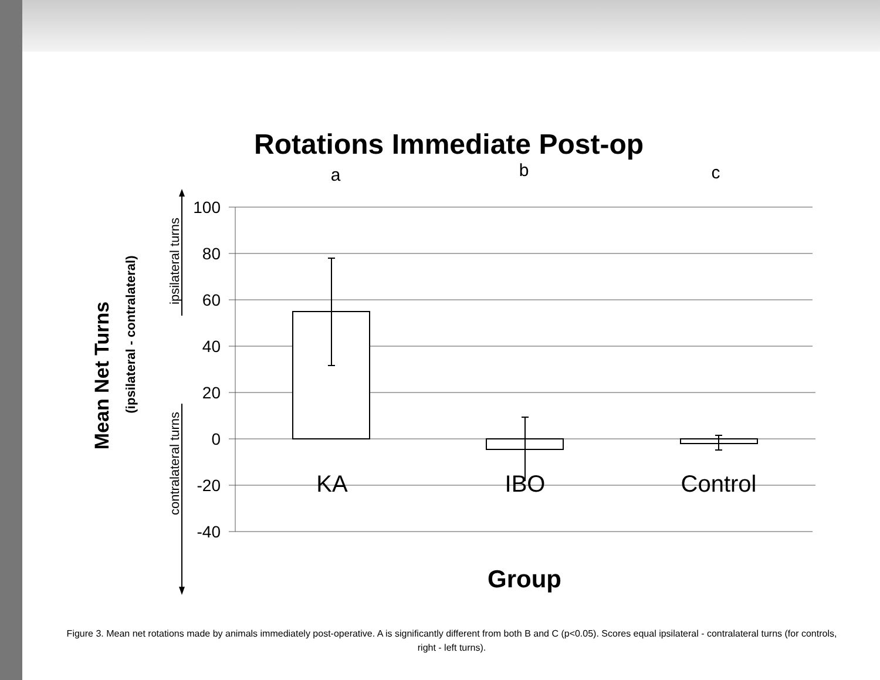Rotations Immediate Post-op
a
b
c
100
80
60
40
20
0
-20
-40
KA
IBO
Control
Group
Mean Net Turns
(ipsilateral - contralateral)
ipsilateral turns
contralateral turns
Figure 3. Mean net rotations made by animals immediately post-operative. A is significantly different from both B and C (p<0.05). Scores equal ipsilateral - contralateral turns (for controls, right - left turns).